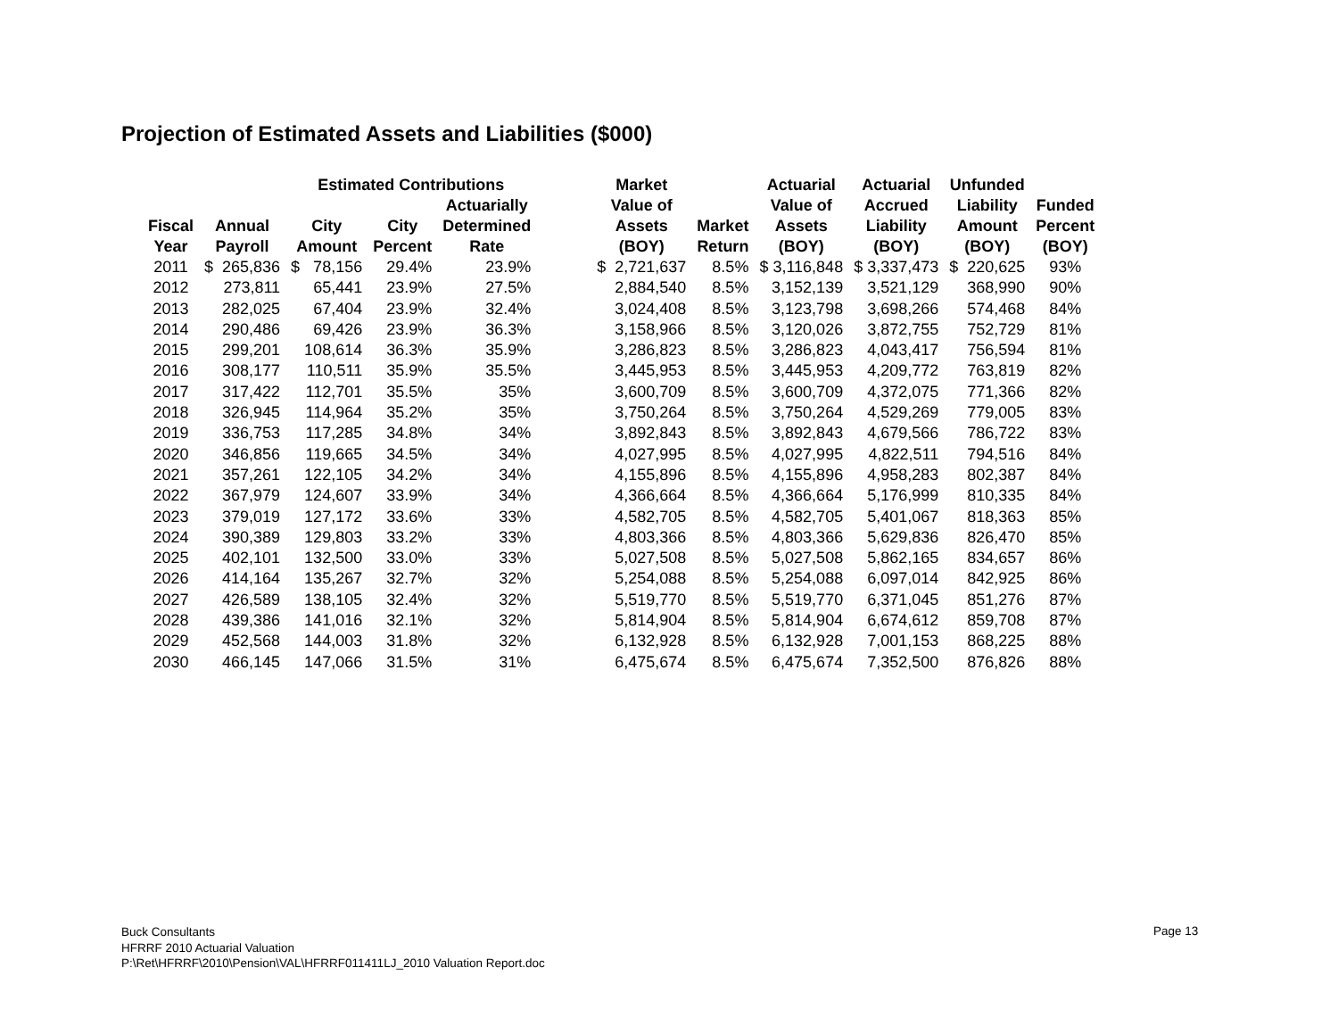Projection of Estimated Assets and Liabilities ($000)
| | | Estimated Contributions | | | | Market | | Actuarial | Actuarial | Unfunded | |
| --- | --- | --- | --- | --- | --- | --- | --- | --- | --- | --- | --- |
| Fiscal Year | Annual Payroll | City Amount | City Percent | Actuarially Determined Rate | | Value of Assets (BOY) | Market Return | Value of Assets (BOY) | Accrued Liability (BOY) | Liability Amount (BOY) | Funded Percent (BOY) |
| 2011 | $ 265,836 | $ 78,156 | 29.4% | 23.9% | | $ 2,721,637 | 8.5% | $ 3,116,848 | $ 3,337,473 | $ 220,625 | 93% |
| 2012 | 273,811 | 65,441 | 23.9% | 27.5% | | 2,884,540 | 8.5% | 3,152,139 | 3,521,129 | 368,990 | 90% |
| 2013 | 282,025 | 67,404 | 23.9% | 32.4% | | 3,024,408 | 8.5% | 3,123,798 | 3,698,266 | 574,468 | 84% |
| 2014 | 290,486 | 69,426 | 23.9% | 36.3% | | 3,158,966 | 8.5% | 3,120,026 | 3,872,755 | 752,729 | 81% |
| 2015 | 299,201 | 108,614 | 36.3% | 35.9% | | 3,286,823 | 8.5% | 3,286,823 | 4,043,417 | 756,594 | 81% |
| 2016 | 308,177 | 110,511 | 35.9% | 35.5% | | 3,445,953 | 8.5% | 3,445,953 | 4,209,772 | 763,819 | 82% |
| 2017 | 317,422 | 112,701 | 35.5% | 35% | | 3,600,709 | 8.5% | 3,600,709 | 4,372,075 | 771,366 | 82% |
| 2018 | 326,945 | 114,964 | 35.2% | 35% | | 3,750,264 | 8.5% | 3,750,264 | 4,529,269 | 779,005 | 83% |
| 2019 | 336,753 | 117,285 | 34.8% | 34% | | 3,892,843 | 8.5% | 3,892,843 | 4,679,566 | 786,722 | 83% |
| 2020 | 346,856 | 119,665 | 34.5% | 34% | | 4,027,995 | 8.5% | 4,027,995 | 4,822,511 | 794,516 | 84% |
| 2021 | 357,261 | 122,105 | 34.2% | 34% | | 4,155,896 | 8.5% | 4,155,896 | 4,958,283 | 802,387 | 84% |
| 2022 | 367,979 | 124,607 | 33.9% | 34% | | 4,366,664 | 8.5% | 4,366,664 | 5,176,999 | 810,335 | 84% |
| 2023 | 379,019 | 127,172 | 33.6% | 33% | | 4,582,705 | 8.5% | 4,582,705 | 5,401,067 | 818,363 | 85% |
| 2024 | 390,389 | 129,803 | 33.2% | 33% | | 4,803,366 | 8.5% | 4,803,366 | 5,629,836 | 826,470 | 85% |
| 2025 | 402,101 | 132,500 | 33.0% | 33% | | 5,027,508 | 8.5% | 5,027,508 | 5,862,165 | 834,657 | 86% |
| 2026 | 414,164 | 135,267 | 32.7% | 32% | | 5,254,088 | 8.5% | 5,254,088 | 6,097,014 | 842,925 | 86% |
| 2027 | 426,589 | 138,105 | 32.4% | 32% | | 5,519,770 | 8.5% | 5,519,770 | 6,371,045 | 851,276 | 87% |
| 2028 | 439,386 | 141,016 | 32.1% | 32% | | 5,814,904 | 8.5% | 5,814,904 | 6,674,612 | 859,708 | 87% |
| 2029 | 452,568 | 144,003 | 31.8% | 32% | | 6,132,928 | 8.5% | 6,132,928 | 7,001,153 | 868,225 | 88% |
| 2030 | 466,145 | 147,066 | 31.5% | 31% | | 6,475,674 | 8.5% | 6,475,674 | 7,352,500 | 876,826 | 88% |
Buck Consultants
HFRRF 2010 Actuarial Valuation
P:\Ret\HFRRF\2010\Pension\VAL\HFRRF011411LJ_2010 Valuation Report.doc
Page 13